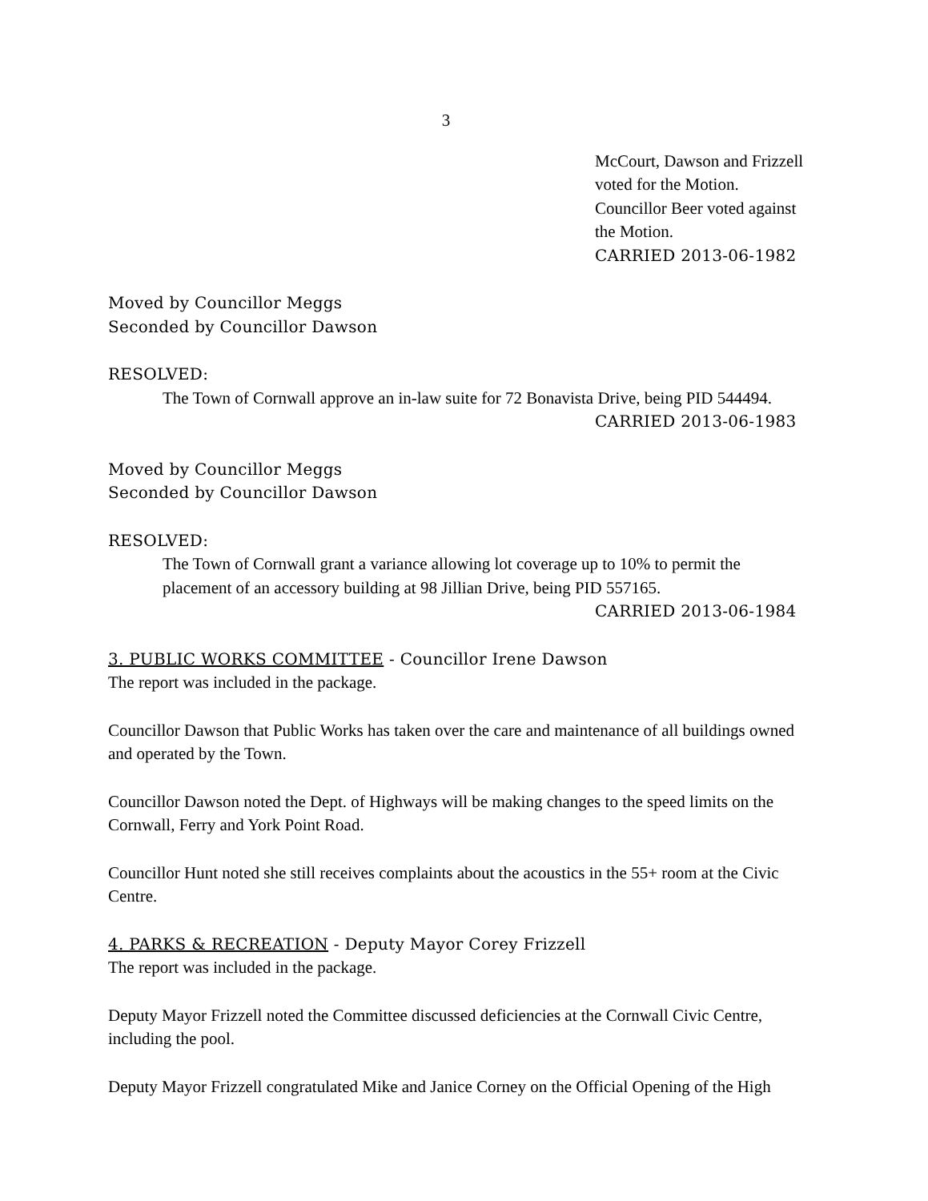3
McCourt, Dawson and Frizzell
voted for the Motion.
Councillor Beer voted against
the Motion.
CARRIED 2013-06-1982
Moved by Councillor Meggs
Seconded by Councillor Dawson
RESOLVED:
The Town of Cornwall approve an in-law suite for 72 Bonavista Drive, being PID 544494.
CARRIED 2013-06-1983
Moved by Councillor Meggs
Seconded by Councillor Dawson
RESOLVED:
The Town of Cornwall grant a variance allowing lot coverage up to 10% to permit the
placement of an accessory building at 98 Jillian Drive, being PID 557165.
CARRIED 2013-06-1984
3. PUBLIC WORKS COMMITTEE - Councillor Irene Dawson
The report was included in the package.
Councillor Dawson that Public Works has taken over the care and maintenance of all buildings owned and operated by the Town.
Councillor Dawson noted the Dept. of Highways will be making changes to the speed limits on the Cornwall, Ferry and York Point Road.
Councillor Hunt noted she still receives complaints about the acoustics in the 55+ room at the Civic Centre.
4. PARKS & RECREATION - Deputy Mayor Corey Frizzell
The report was included in the package.
Deputy Mayor Frizzell noted the Committee discussed deficiencies at the Cornwall Civic Centre, including the pool.
Deputy Mayor Frizzell congratulated Mike and Janice Corney on the Official Opening of the High